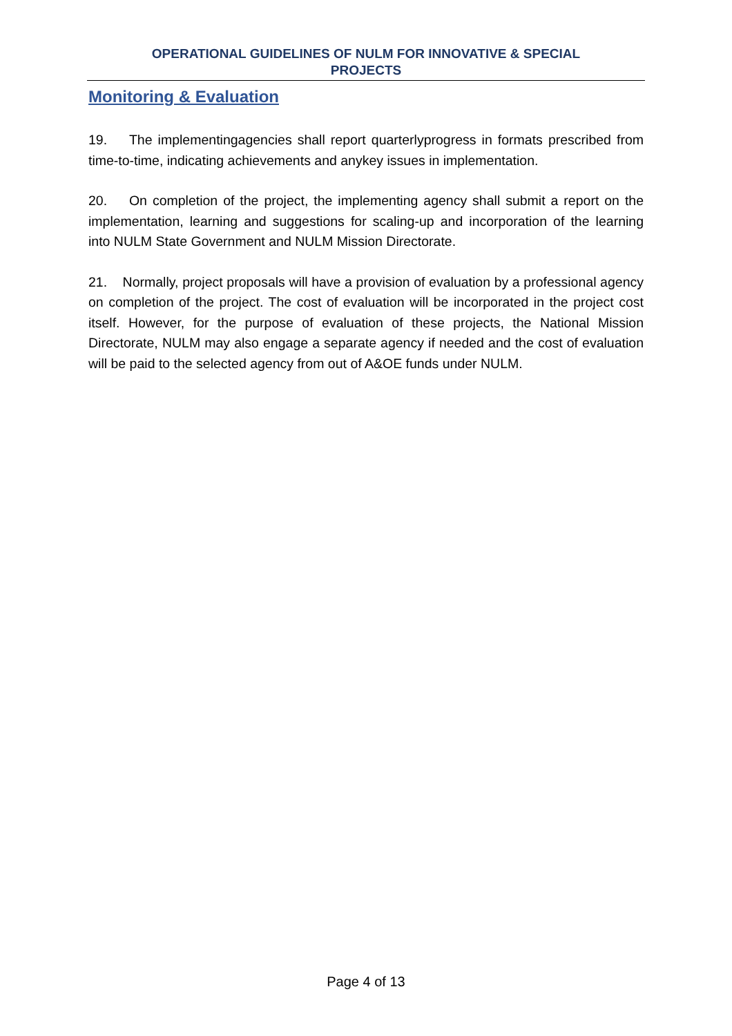OPERATIONAL GUIDELINES OF NULM FOR INNOVATIVE & SPECIAL
PROJECTS
Monitoring & Evaluation
19. The implementingagencies shall report quarterlyprogress in formats prescribed from time-to-time, indicating achievements and anykey issues in implementation.
20. On completion of the project, the implementing agency shall submit a report on the implementation, learning and suggestions for scaling-up and incorporation of the learning into NULM State Government and NULM Mission Directorate.
21. Normally, project proposals will have a provision of evaluation by a professional agency on completion of the project. The cost of evaluation will be incorporated in the project cost itself. However, for the purpose of evaluation of these projects, the National Mission Directorate, NULM may also engage a separate agency if needed and the cost of evaluation will be paid to the selected agency from out of A&OE funds under NULM.
Page 4 of 13